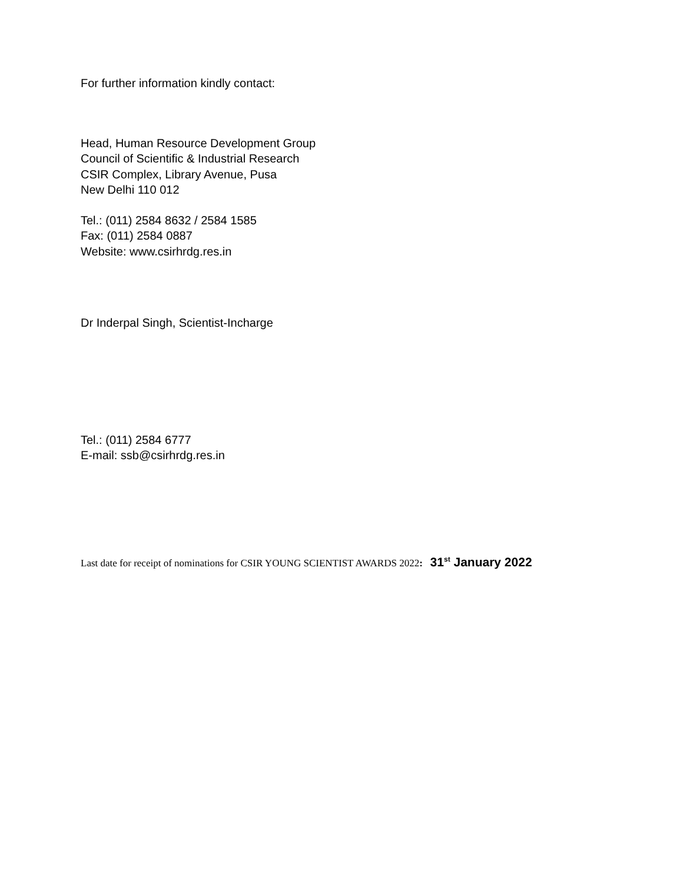For further information kindly contact:
Head, Human Resource Development Group
Council of Scientific & Industrial Research
CSIR Complex, Library Avenue, Pusa
New Delhi 110 012
Tel.: (011) 2584 8632 / 2584 1585
Fax: (011) 2584 0887
Website: www.csirhrdg.res.in
Dr Inderpal Singh, Scientist-Incharge
Tel.: (011) 2584 6777
E-mail: ssb@csirhrdg.res.in
Last date for receipt of nominations for CSIR YOUNG SCIENTIST AWARDS 2022: 31<sup>st</sup> January 2022